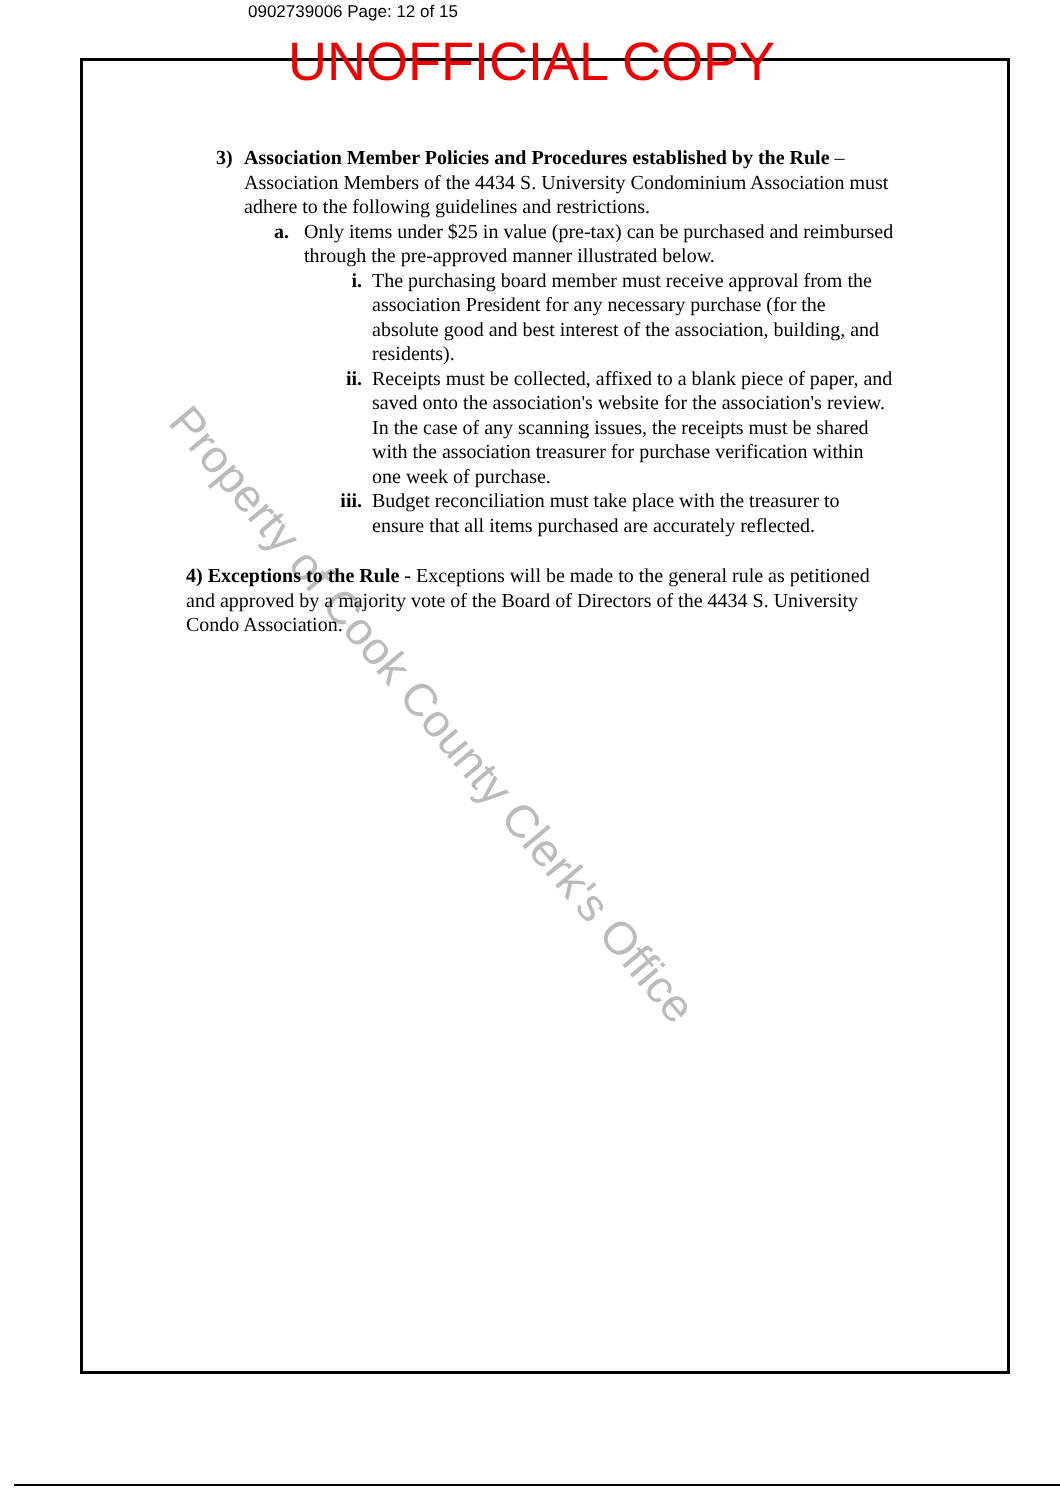Property of Cook County Clerk's Office
0902739006 Page: 12 of 15
UNOFFICIAL COPY
3) Association Member Policies and Procedures established by the Rule – Association Members of the 4434 S. University Condominium Association must adhere to the following guidelines and restrictions.
a. Only items under $25 in value (pre-tax) can be purchased and reimbursed through the pre-approved manner illustrated below.
i. The purchasing board member must receive approval from the association President for any necessary purchase (for the absolute good and best interest of the association, building, and residents).
ii. Receipts must be collected, affixed to a blank piece of paper, and saved onto the association's website for the association's review. In the case of any scanning issues, the receipts must be shared with the association treasurer for purchase verification within one week of purchase.
iii.
Budget reconciliation must take place with the treasurer to ensure that all items purchased are accurately reflected.
4) Exceptions to the Rule - Exceptions will be made to the general rule as petitioned and approved by a majority vote of the Board of Directors of the 4434 S. University Condo Association.